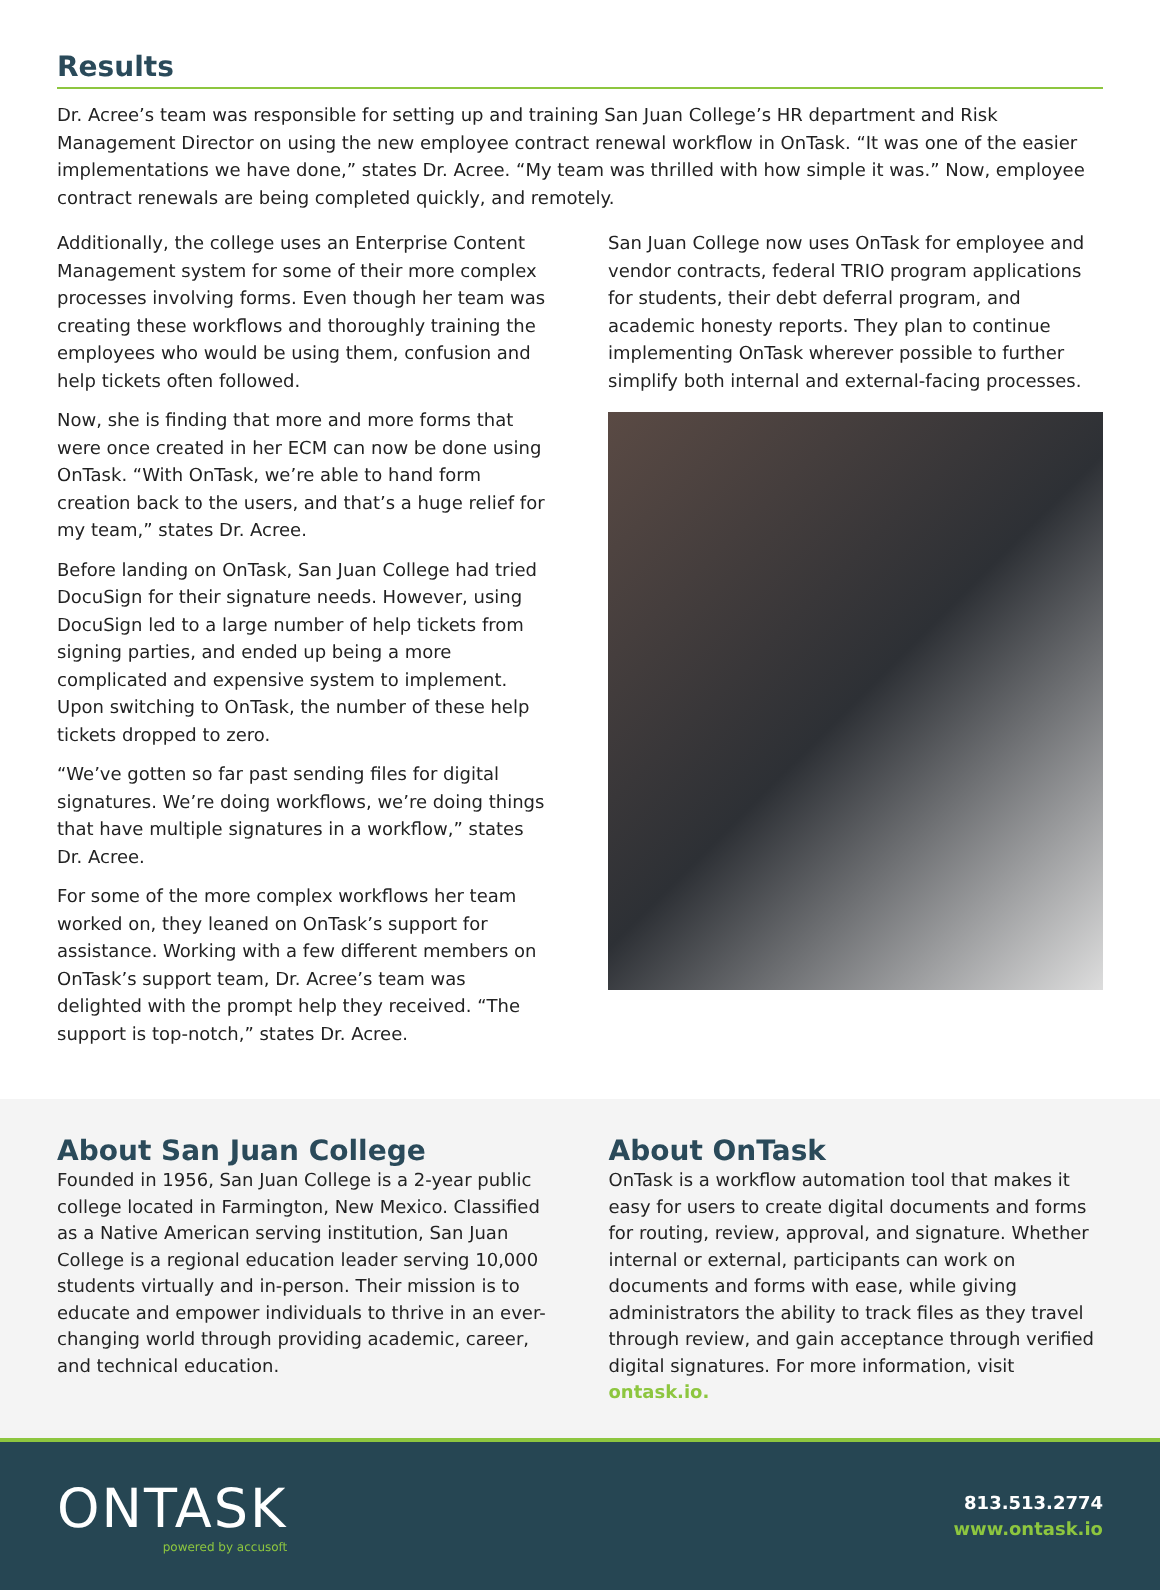Results
Dr. Acree’s team was responsible for setting up and training San Juan College’s HR department and Risk Management Director on using the new employee contract renewal workflow in OnTask. “It was one of the easier implementations we have done,” states Dr. Acree. “My team was thrilled with how simple it was.” Now, employee contract renewals are being completed quickly, and remotely.
Additionally, the college uses an Enterprise Content Management system for some of their more complex processes involving forms. Even though her team was creating these workflows and thoroughly training the employees who would be using them, confusion and help tickets often followed.
Now, she is finding that more and more forms that were once created in her ECM can now be done using OnTask. “With OnTask, we’re able to hand form creation back to the users, and that’s a huge relief for my team,” states Dr. Acree.
Before landing on OnTask, San Juan College had tried DocuSign for their signature needs. However, using DocuSign led to a large number of help tickets from signing parties, and ended up being a more complicated and expensive system to implement. Upon switching to OnTask, the number of these help tickets dropped to zero.
“We’ve gotten so far past sending files for digital signatures. We’re doing workflows, we’re doing things that have multiple signatures in a workflow,” states Dr. Acree.
For some of the more complex workflows her team worked on, they leaned on OnTask’s support for assistance. Working with a few different members on OnTask’s support team, Dr. Acree’s team was delighted with the prompt help they received. “The support is top-notch,” states Dr. Acree.
San Juan College now uses OnTask for employee and vendor contracts, federal TRIO program applications for students, their debt deferral program, and academic honesty reports. They plan to continue implementing OnTask wherever possible to further simplify both internal and external-facing processes.
About San Juan College
Founded in 1956, San Juan College is a 2-year public college located in Farmington, New Mexico. Classified as a Native American serving institution, San Juan College is a regional education leader serving 10,000 students virtually and in-person. Their mission is to educate and empower individuals to thrive in an ever-changing world through providing academic, career, and technical education.
About OnTask
OnTask is a workflow automation tool that makes it easy for users to create digital documents and forms for routing, review, approval, and signature. Whether internal or external, participants can work on documents and forms with ease, while giving administrators the ability to track files as they travel through review, and gain acceptance through verified digital signatures. For more information, visit ontask.io.
ONTASK
powered by accusoft
813.513.2774
www.ontask.io